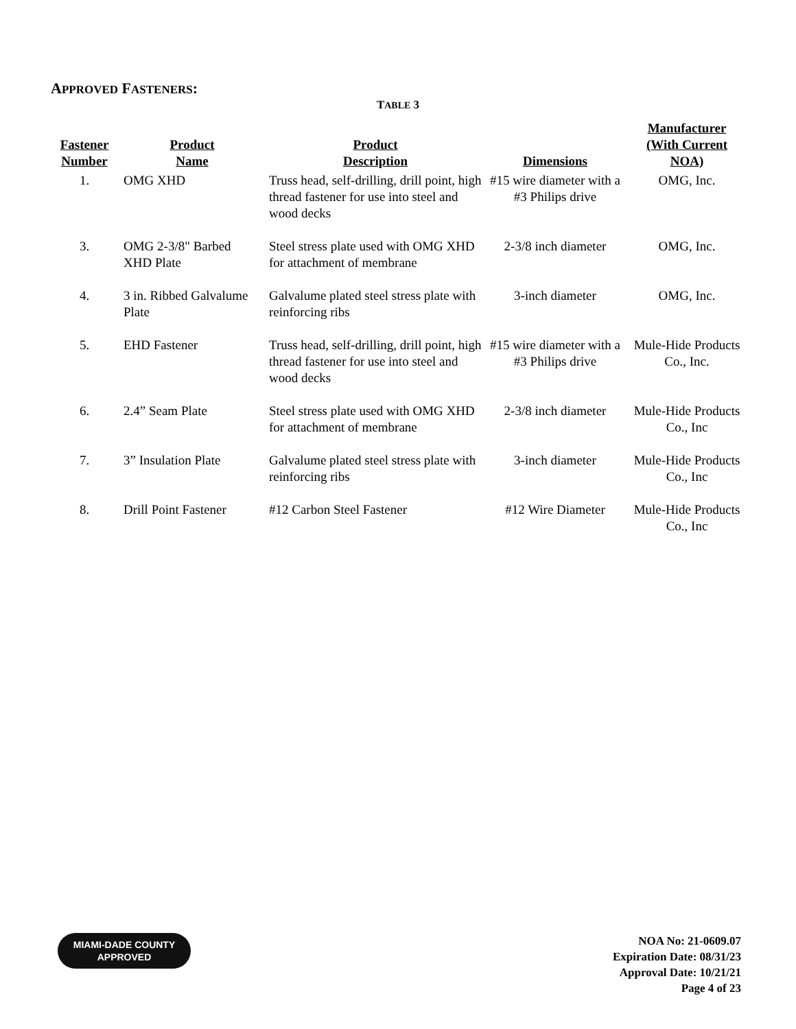APPROVED FASTENERS:
TABLE 3
| Fastener Number | Product Name | Product Description | Dimensions | Manufacturer (With Current NOA) |
| --- | --- | --- | --- | --- |
| 1. | OMG XHD | Truss head, self-drilling, drill point, high thread fastener for use into steel and wood decks | #15 wire diameter with a #3 Philips drive | OMG, Inc. |
| 3. | OMG 2-3/8" Barbed XHD Plate | Steel stress plate used with OMG XHD for attachment of membrane | 2-3/8 inch diameter | OMG, Inc. |
| 4. | 3 in. Ribbed Galvalume Plate | Galvalume plated steel stress plate with reinforcing ribs | 3-inch diameter | OMG, Inc. |
| 5. | EHD Fastener | Truss head, self-drilling, drill point, high thread fastener for use into steel and wood decks | #15 wire diameter with a #3 Philips drive | Mule-Hide Products Co., Inc. |
| 6. | 2.4” Seam Plate | Steel stress plate used with OMG XHD for attachment of membrane | 2-3/8 inch diameter | Mule-Hide Products Co., Inc |
| 7. | 3” Insulation Plate | Galvalume plated steel stress plate with reinforcing ribs | 3-inch diameter | Mule-Hide Products Co., Inc |
| 8. | Drill Point Fastener | #12 Carbon Steel Fastener | #12 Wire Diameter | Mule-Hide Products Co., Inc |
MIAMI-DADE COUNTY
APPROVED
NOA No: 21-0609.07
Expiration Date: 08/31/23
Approval Date: 10/21/21
Page 4 of 23